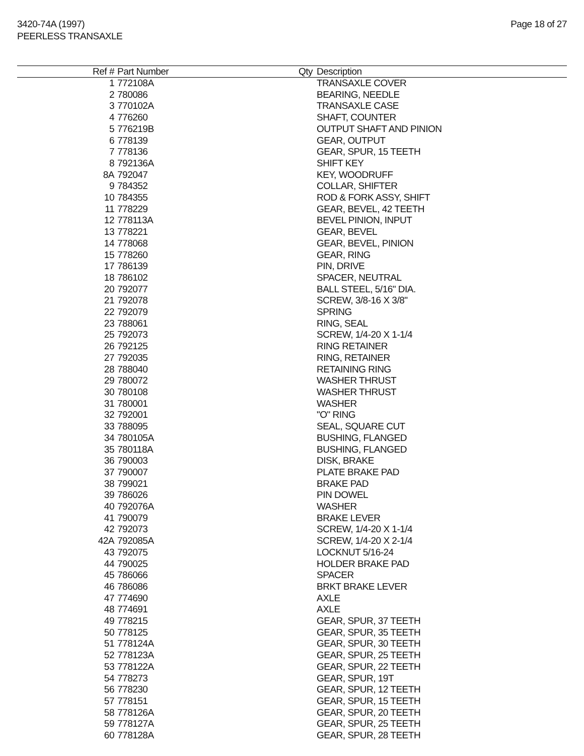3420-74A (1997)
PEERLESS TRANSAXLE
Page 18 of 27
| Ref # | Part Number | Qty | Description |
| --- | --- | --- | --- |
| 1 | 772108A | | TRANSAXLE COVER |
| 2 | 780086 | | BEARING, NEEDLE |
| 3 | 770102A | | TRANSAXLE CASE |
| 4 | 776260 | | SHAFT, COUNTER |
| 5 | 776219B | | OUTPUT SHAFT AND PINION |
| 6 | 778139 | | GEAR, OUTPUT |
| 7 | 778136 | | GEAR, SPUR, 15 TEETH |
| 8 | 792136A | | SHIFT KEY |
| 8A | 792047 | | KEY, WOODRUFF |
| 9 | 784352 | | COLLAR, SHIFTER |
| 10 | 784355 | | ROD & FORK ASSY, SHIFT |
| 11 | 778229 | | GEAR, BEVEL, 42 TEETH |
| 12 | 778113A | | BEVEL PINION, INPUT |
| 13 | 778221 | | GEAR, BEVEL |
| 14 | 778068 | | GEAR, BEVEL, PINION |
| 15 | 778260 | | GEAR, RING |
| 17 | 786139 | | PIN, DRIVE |
| 18 | 786102 | | SPACER, NEUTRAL |
| 20 | 792077 | | BALL STEEL, 5/16" DIA. |
| 21 | 792078 | | SCREW, 3/8-16 X 3/8" |
| 22 | 792079 | | SPRING |
| 23 | 788061 | | RING, SEAL |
| 25 | 792073 | | SCREW, 1/4-20 X 1-1/4 |
| 26 | 792125 | | RING RETAINER |
| 27 | 792035 | | RING, RETAINER |
| 28 | 788040 | | RETAINING RING |
| 29 | 780072 | | WASHER THRUST |
| 30 | 780108 | | WASHER THRUST |
| 31 | 780001 | | WASHER |
| 32 | 792001 | | "O" RING |
| 33 | 788095 | | SEAL, SQUARE CUT |
| 34 | 780105A | | BUSHING, FLANGED |
| 35 | 780118A | | BUSHING, FLANGED |
| 36 | 790003 | | DISK, BRAKE |
| 37 | 790007 | | PLATE BRAKE PAD |
| 38 | 799021 | | BRAKE PAD |
| 39 | 786026 | | PIN DOWEL |
| 40 | 792076A | | WASHER |
| 41 | 790079 | | BRAKE LEVER |
| 42 | 792073 | | SCREW, 1/4-20 X 1-1/4 |
| 42A | 792085A | | SCREW, 1/4-20 X 2-1/4 |
| 43 | 792075 | | LOCKNUT 5/16-24 |
| 44 | 790025 | | HOLDER BRAKE PAD |
| 45 | 786066 | | SPACER |
| 46 | 786086 | | BRKT BRAKE LEVER |
| 47 | 774690 | | AXLE |
| 48 | 774691 | | AXLE |
| 49 | 778215 | | GEAR, SPUR, 37 TEETH |
| 50 | 778125 | | GEAR, SPUR, 35 TEETH |
| 51 | 778124A | | GEAR, SPUR, 30 TEETH |
| 52 | 778123A | | GEAR, SPUR, 25 TEETH |
| 53 | 778122A | | GEAR, SPUR, 22 TEETH |
| 54 | 778273 | | GEAR, SPUR, 19T |
| 56 | 778230 | | GEAR, SPUR, 12 TEETH |
| 57 | 778151 | | GEAR, SPUR, 15 TEETH |
| 58 | 778126A | | GEAR, SPUR, 20 TEETH |
| 59 | 778127A | | GEAR, SPUR, 25 TEETH |
| 60 | 778128A | | GEAR, SPUR, 28 TEETH |